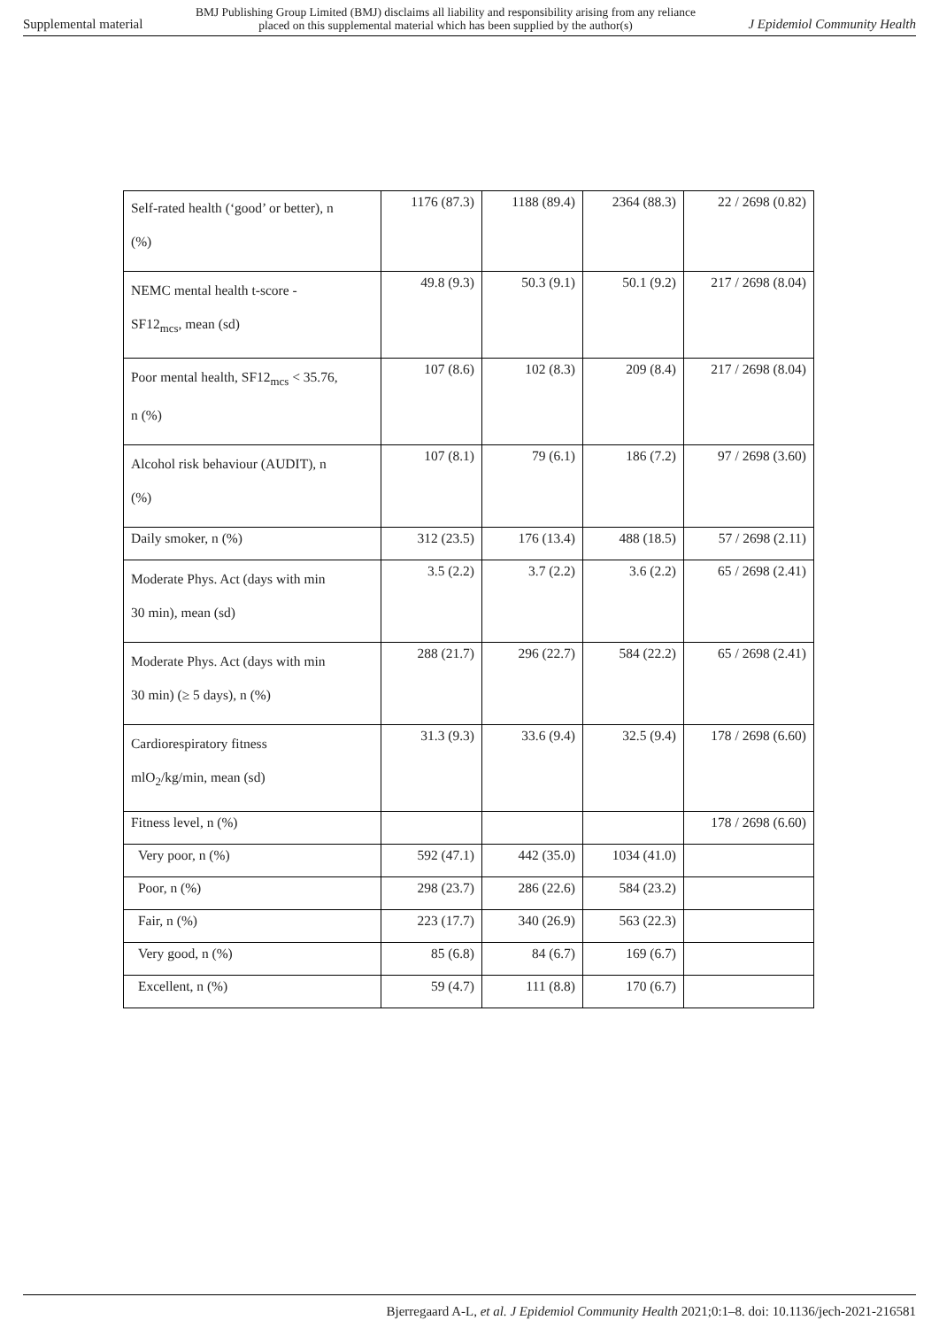Supplemental material BMJ Publishing Group Limited (BMJ) disclaims all liability and responsibility arising from any reliance
placed on this supplemental material which has been supplied by the author(s) J Epidemiol Community Health
| Self-rated health (‘good’ or better), n (%) | 1176 (87.3) | 1188 (89.4) | 2364 (88.3) | 22 / 2698 (0.82) |
| NEMC mental health t-score - SF12<sub>mcs</sub>, mean (sd) | 49.8 (9.3) | 50.3 (9.1) | 50.1 (9.2) | 217 / 2698 (8.04) |
| Poor mental health, SF12<sub>mcs</sub> < 35.76, n (%) | 107 (8.6) | 102 (8.3) | 209 (8.4) | 217 / 2698 (8.04) |
| Alcohol risk behaviour (AUDIT), n (%) | 107 (8.1) | 79 (6.1) | 186 (7.2) | 97 / 2698 (3.60) |
| Daily smoker, n (%) | 312 (23.5) | 176 (13.4) | 488 (18.5) | 57 / 2698 (2.11) |
| Moderate Phys. Act (days with min 30 min), mean (sd) | 3.5 (2.2) | 3.7 (2.2) | 3.6 (2.2) | 65 / 2698 (2.41) |
| Moderate Phys. Act (days with min 30 min) (≥ 5 days), n (%) | 288 (21.7) | 296 (22.7) | 584 (22.2) | 65 / 2698 (2.41) |
| Cardiorespiratory fitness mlO<sub>2</sub>/kg/min, mean (sd) | 31.3 (9.3) | 33.6 (9.4) | 32.5 (9.4) | 178 / 2698 (6.60) |
| Fitness level, n (%) | | | | 178 / 2698 (6.60) |
| Very poor, n (%) | 592 (47.1) | 442 (35.0) | 1034 (41.0) | |
| Poor, n (%) | 298 (23.7) | 286 (22.6) | 584 (23.2) | |
| Fair, n (%) | 223 (17.7) | 340 (26.9) | 563 (22.3) | |
| Very good, n (%) | 85 (6.8) | 84 (6.7) | 169 (6.7) | |
| Excellent, n (%) | 59 (4.7) | 111 (8.8) | 170 (6.7) | |
Bjerregaard A-L, et al. J Epidemiol Community Health 2021;0:1–8. doi: 10.1136/jech-2021-216581